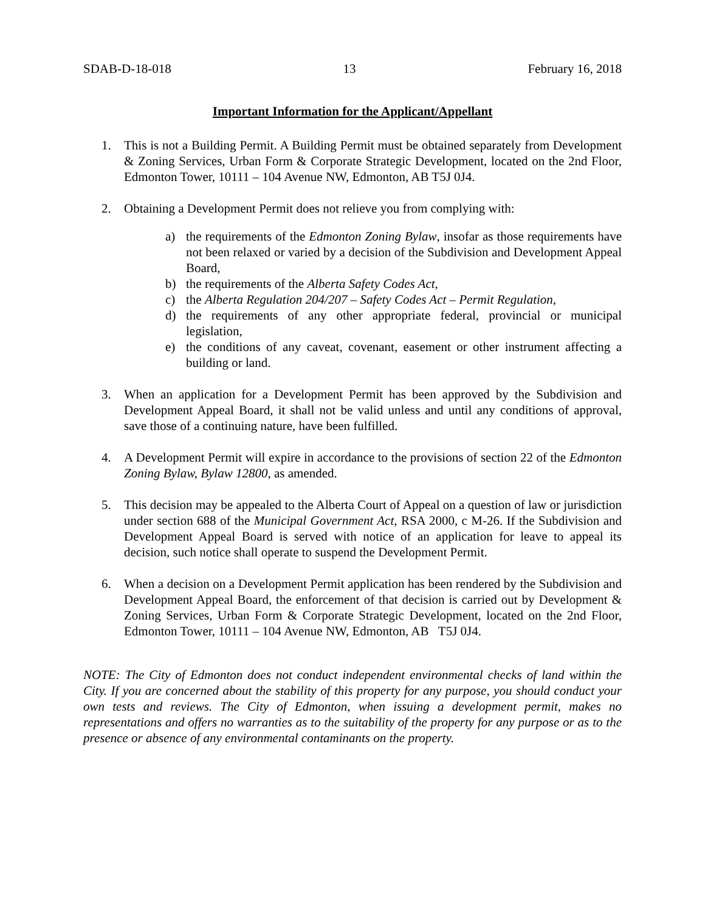SDAB-D-18-018 13 February 16, 2018
Important Information for the Applicant/Appellant
1. This is not a Building Permit. A Building Permit must be obtained separately from Development & Zoning Services, Urban Form & Corporate Strategic Development, located on the 2nd Floor, Edmonton Tower, 10111 – 104 Avenue NW, Edmonton, AB T5J 0J4.
2. Obtaining a Development Permit does not relieve you from complying with:
a) the requirements of the Edmonton Zoning Bylaw, insofar as those requirements have not been relaxed or varied by a decision of the Subdivision and Development Appeal Board,
b) the requirements of the Alberta Safety Codes Act,
c) the Alberta Regulation 204/207 – Safety Codes Act – Permit Regulation,
d) the requirements of any other appropriate federal, provincial or municipal legislation,
e) the conditions of any caveat, covenant, easement or other instrument affecting a building or land.
3. When an application for a Development Permit has been approved by the Subdivision and Development Appeal Board, it shall not be valid unless and until any conditions of approval, save those of a continuing nature, have been fulfilled.
4. A Development Permit will expire in accordance to the provisions of section 22 of the Edmonton Zoning Bylaw, Bylaw 12800, as amended.
5. This decision may be appealed to the Alberta Court of Appeal on a question of law or jurisdiction under section 688 of the Municipal Government Act, RSA 2000, c M-26. If the Subdivision and Development Appeal Board is served with notice of an application for leave to appeal its decision, such notice shall operate to suspend the Development Permit.
6. When a decision on a Development Permit application has been rendered by the Subdivision and Development Appeal Board, the enforcement of that decision is carried out by Development & Zoning Services, Urban Form & Corporate Strategic Development, located on the 2nd Floor, Edmonton Tower, 10111 – 104 Avenue NW, Edmonton, AB T5J 0J4.
NOTE: The City of Edmonton does not conduct independent environmental checks of land within the City. If you are concerned about the stability of this property for any purpose, you should conduct your own tests and reviews. The City of Edmonton, when issuing a development permit, makes no representations and offers no warranties as to the suitability of the property for any purpose or as to the presence or absence of any environmental contaminants on the property.